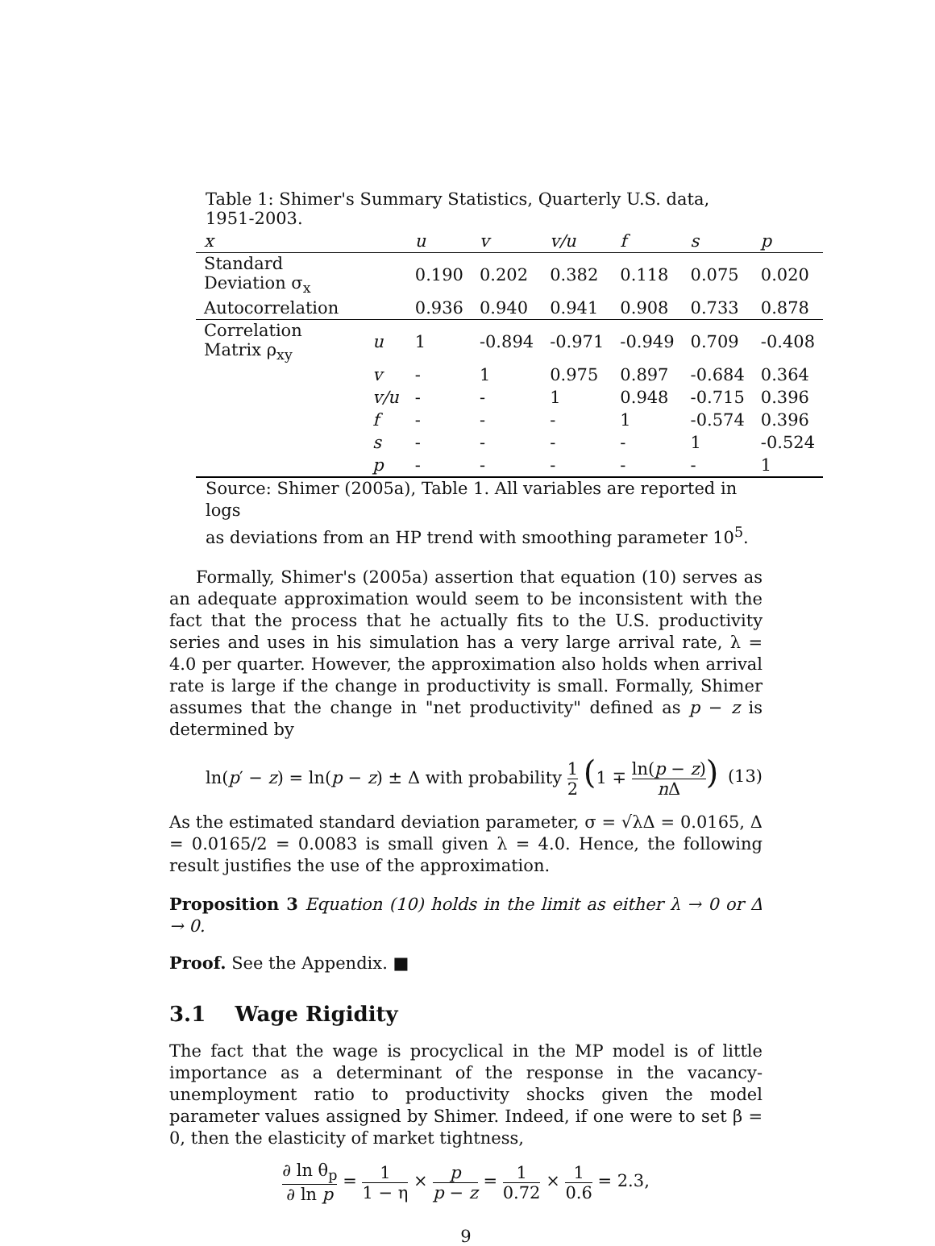Table 1: Shimer's Summary Statistics, Quarterly U.S. data, 1951-2003.
| x | | u | v | v/u | f | s | p |
| --- | --- | --- | --- | --- | --- | --- | --- |
| Standard Deviation σ<sub>x</sub> | | 0.190 | 0.202 | 0.382 | 0.118 | 0.075 | 0.020 |
| Autocorrelation | | 0.936 | 0.940 | 0.941 | 0.908 | 0.733 | 0.878 |
| Correlation Matrix ρ<sub>xy</sub> | u | 1 | -0.894 | -0.971 | -0.949 | 0.709 | -0.408 |
| | v | - | 1 | 0.975 | 0.897 | -0.684 | 0.364 |
| | v/u | - | - | 1 | 0.948 | -0.715 | 0.396 |
| | f | - | - | - | 1 | -0.574 | 0.396 |
| | s | - | - | - | - | 1 | -0.524 |
| | p | - | - | - | - | - | 1 |
Source: Shimer (2005a), Table 1. All variables are reported in logs
as deviations from an HP trend with smoothing parameter 10<sup>5</sup>.
Formally, Shimer's (2005a) assertion that equation (10) serves as an adequate approximation would seem to be inconsistent with the fact that the process that he actually fits to the U.S. productivity series and uses in his simulation has a very large arrival rate, λ = 4.0 per quarter. However, the approximation also holds when arrival rate is large if the change in productivity is small. Formally, Shimer assumes that the change in "net productivity" defined as p − z is determined by
ln(p′ − z) = ln(p − z) ± Δ with probability 1 2 (1 ∓ ln(p − z) n Δ) (13)
As the estimated standard deviation parameter, σ = √λΔ = 0.0165, Δ = 0.0165/2 = 0.0083 is small given λ = 4.0. Hence, the following result justifies the use of the approximation.
Proposition 3 Equation (10) holds in the limit as either λ → 0 or Δ → 0.
Proof. See the Appendix. ■
3.1 Wage Rigidity
The fact that the wage is procyclical in the MP model is of little importance as a determinant of the response in the vacancy-unemployment ratio to productivity shocks given the model parameter values assigned by Shimer. Indeed, if one were to set β = 0, then the elasticity of market tightness,
∂ ln θ<sub>p</sub> ∂ ln p = 1 1 − η × p p − z = 1 0.72 × 1 0.6 = 2.3,
9